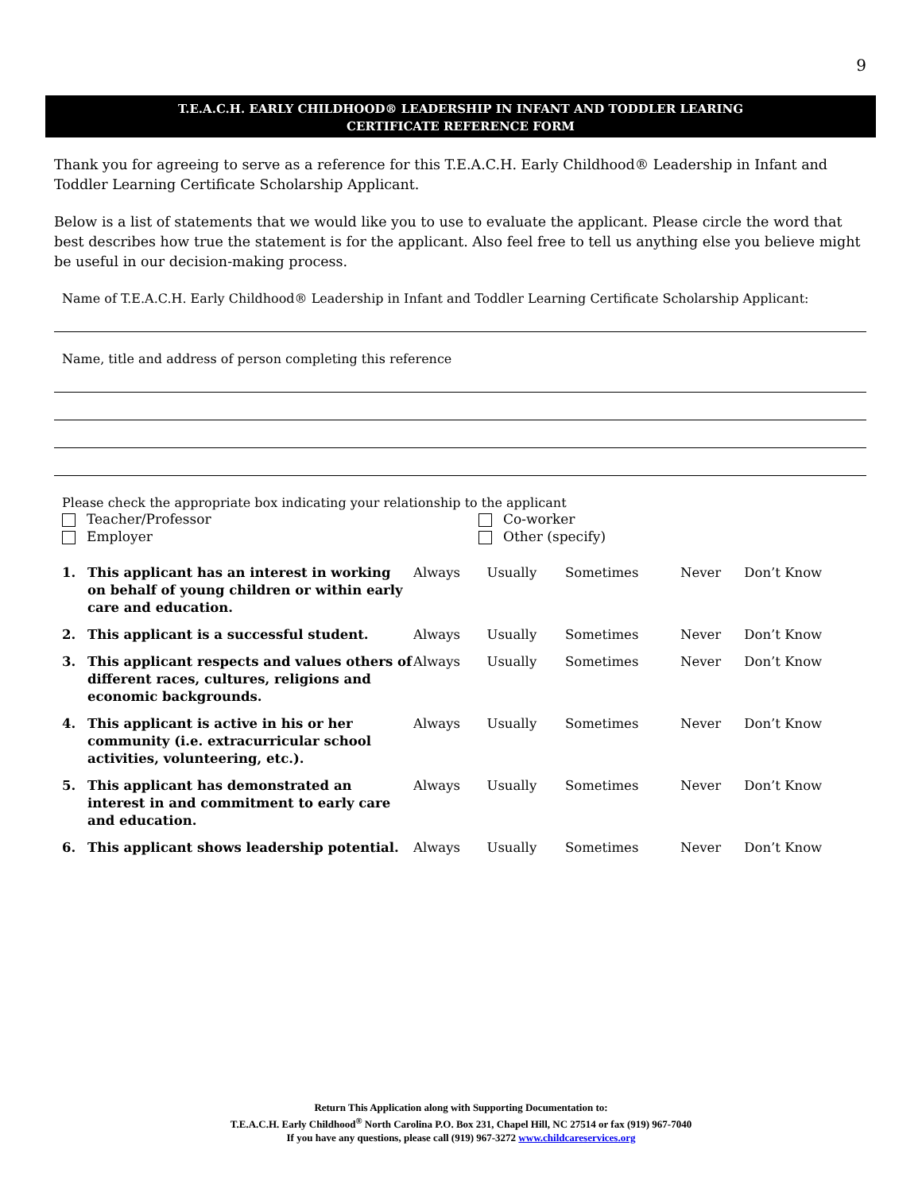9
T.E.A.C.H. EARLY CHILDHOOD® LEADERSHIP IN INFANT AND TODDLER LEARING
CERTIFICATE REFERENCE FORM
Thank you for agreeing to serve as a reference for this T.E.A.C.H. Early Childhood® Leadership in Infant and Toddler Learning Certificate Scholarship Applicant.
Below is a list of statements that we would like you to use to evaluate the applicant. Please circle the word that best describes how true the statement is for the applicant. Also feel free to tell us anything else you believe might be useful in our decision-making process.
Name of T.E.A.C.H. Early Childhood® Leadership in Infant and Toddler Learning Certificate Scholarship Applicant:
Name, title and address of person completing this reference
Please check the appropriate box indicating your relationship to the applicant
Teacher/Professor
Employer
Co-worker
Other (specify)
| 1. | This applicant has an interest in working on behalf of young children or within early care and education. | Always | Usually | Sometimes | Never | Don’t Know |
| 2. | This applicant is a successful student. | Always | Usually | Sometimes | Never | Don’t Know |
| 3. | This applicant respects and values others of different races, cultures, religions and economic backgrounds. | Always | Usually | Sometimes | Never | Don’t Know |
| 4. | This applicant is active in his or her community (i.e. extracurricular school activities, volunteering, etc.). | Always | Usually | Sometimes | Never | Don’t Know |
| 5. | This applicant has demonstrated an interest in and commitment to early care and education. | Always | Usually | Sometimes | Never | Don’t Know |
| 6. | This applicant shows leadership potential. | Always | Usually | Sometimes | Never | Don’t Know |
Return This Application along with Supporting Documentation to:
T.E.A.C.H. Early Childhood<sup>®</sup> North Carolina P.O. Box 231, Chapel Hill, NC 27514 or fax (919) 967-7040
If you have any questions, please call (919) 967-3272 www.childcareservices.org